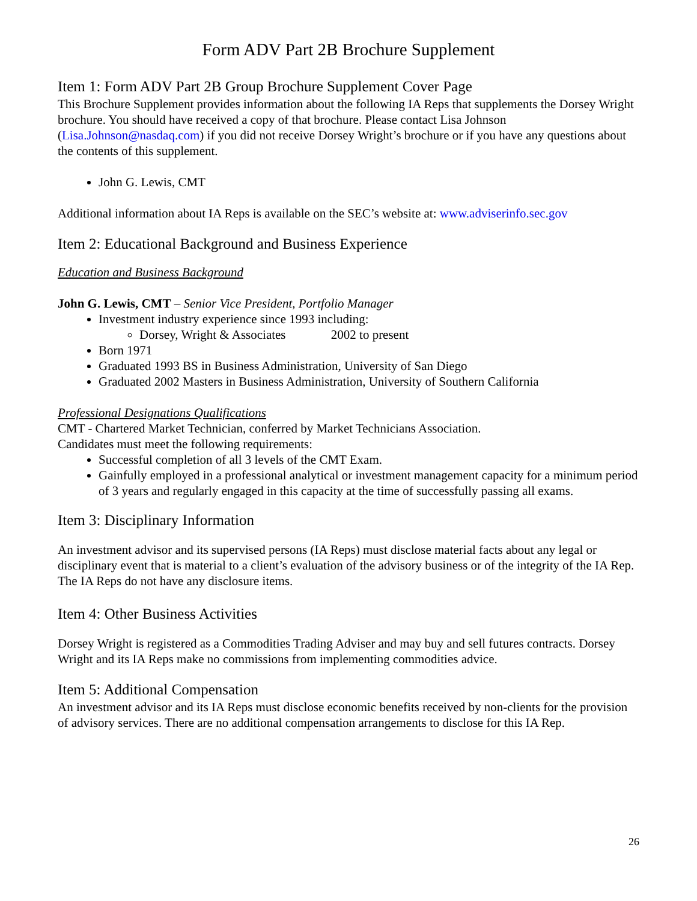Form ADV Part 2B Brochure Supplement
Item 1: Form ADV Part 2B Group Brochure Supplement Cover Page
This Brochure Supplement provides information about the following IA Reps that supplements the Dorsey Wright brochure. You should have received a copy of that brochure. Please contact Lisa Johnson (Lisa.Johnson@nasdaq.com) if you did not receive Dorsey Wright’s brochure or if you have any questions about the contents of this supplement.
John G. Lewis, CMT
Additional information about IA Reps is available on the SEC’s website at: www.adviserinfo.sec.gov
Item 2: Educational Background and Business Experience
Education and Business Background
John G. Lewis, CMT – Senior Vice President, Portfolio Manager
Investment industry experience since 1993 including:
Dorsey, Wright & Associates 2002 to present
Born 1971
Graduated 1993 BS in Business Administration, University of San Diego
Graduated 2002 Masters in Business Administration, University of Southern California
Professional Designations Qualifications
CMT - Chartered Market Technician, conferred by Market Technicians Association.
Candidates must meet the following requirements:
Successful completion of all 3 levels of the CMT Exam.
Gainfully employed in a professional analytical or investment management capacity for a minimum period of 3 years and regularly engaged in this capacity at the time of successfully passing all exams.
Item 3: Disciplinary Information
An investment advisor and its supervised persons (IA Reps) must disclose material facts about any legal or disciplinary event that is material to a client’s evaluation of the advisory business or of the integrity of the IA Rep. The IA Reps do not have any disclosure items.
Item 4: Other Business Activities
Dorsey Wright is registered as a Commodities Trading Adviser and may buy and sell futures contracts. Dorsey Wright and its IA Reps make no commissions from implementing commodities advice.
Item 5: Additional Compensation
An investment advisor and its IA Reps must disclose economic benefits received by non-clients for the provision of advisory services. There are no additional compensation arrangements to disclose for this IA Rep.
26